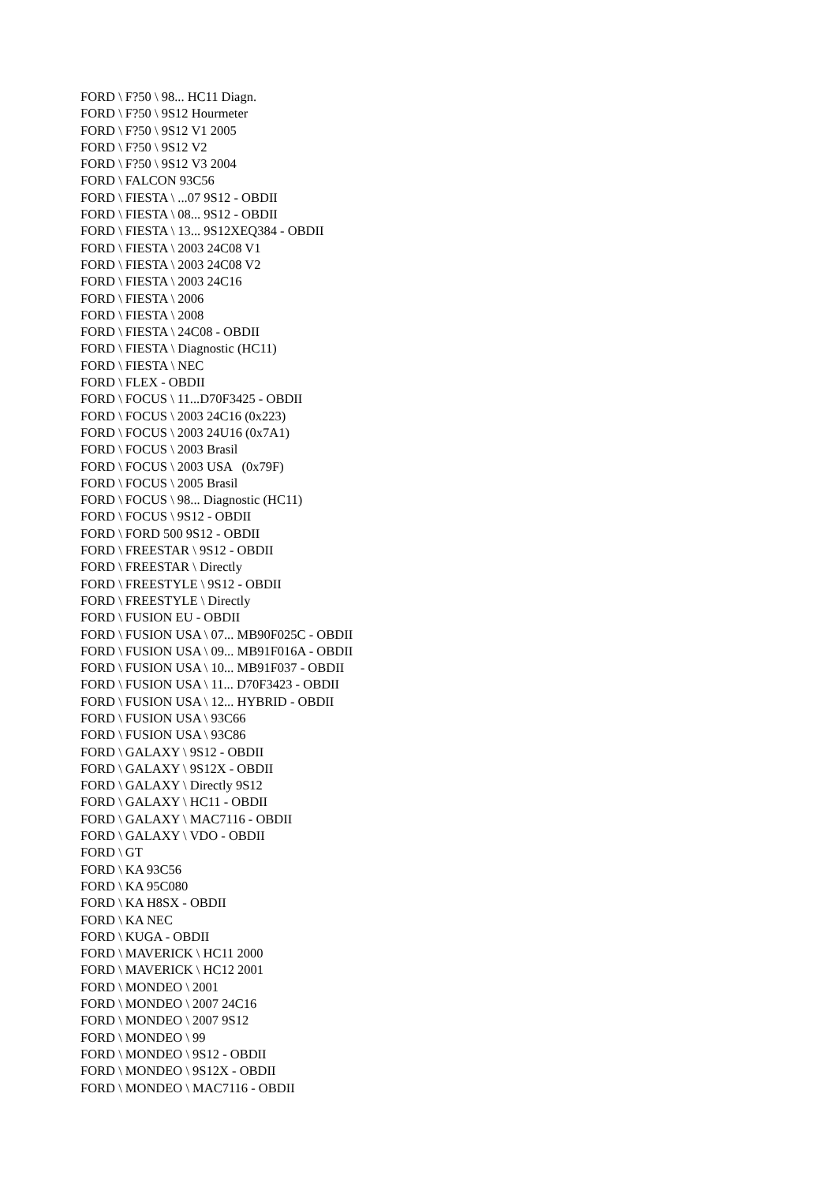FORD \ F?50 \ 98... HC11 Diagn.
FORD \ F?50 \ 9S12 Hourmeter
FORD \ F?50 \ 9S12 V1 2005
FORD \ F?50 \ 9S12 V2
FORD \ F?50 \ 9S12 V3 2004
FORD \ FALCON 93C56
FORD \ FIESTA \ ...07 9S12 - OBDII
FORD \ FIESTA \ 08... 9S12 - OBDII
FORD \ FIESTA \ 13... 9S12XEQ384 - OBDII
FORD \ FIESTA \ 2003 24C08 V1
FORD \ FIESTA \ 2003 24C08 V2
FORD \ FIESTA \ 2003 24C16
FORD \ FIESTA \ 2006
FORD \ FIESTA \ 2008
FORD \ FIESTA \ 24C08 - OBDII
FORD \ FIESTA \ Diagnostic (HC11)
FORD \ FIESTA \ NEC
FORD \ FLEX - OBDII
FORD \ FOCUS \ 11...D70F3425 - OBDII
FORD \ FOCUS \ 2003 24C16 (0x223)
FORD \ FOCUS \ 2003 24U16 (0x7A1)
FORD \ FOCUS \ 2003 Brasil
FORD \ FOCUS \ 2003 USA (0x79F)
FORD \ FOCUS \ 2005 Brasil
FORD \ FOCUS \ 98... Diagnostic (HC11)
FORD \ FOCUS \ 9S12 - OBDII
FORD \ FORD 500 9S12 - OBDII
FORD \ FREESTAR \ 9S12 - OBDII
FORD \ FREESTAR \ Directly
FORD \ FREESTYLE \ 9S12 - OBDII
FORD \ FREESTYLE \ Directly
FORD \ FUSION EU - OBDII
FORD \ FUSION USA \ 07... MB90F025C - OBDII
FORD \ FUSION USA \ 09... MB91F016A - OBDII
FORD \ FUSION USA \ 10... MB91F037 - OBDII
FORD \ FUSION USA \ 11... D70F3423 - OBDII
FORD \ FUSION USA \ 12... HYBRID - OBDII
FORD \ FUSION USA \ 93C66
FORD \ FUSION USA \ 93C86
FORD \ GALAXY \ 9S12 - OBDII
FORD \ GALAXY \ 9S12X - OBDII
FORD \ GALAXY \ Directly 9S12
FORD \ GALAXY \ HC11 - OBDII
FORD \ GALAXY \ MAC7116 - OBDII
FORD \ GALAXY \ VDO - OBDII
FORD \ GT
FORD \ KA 93C56
FORD \ KA 95C080
FORD \ KA H8SX - OBDII
FORD \ KA NEC
FORD \ KUGA - OBDII
FORD \ MAVERICK \ HC11 2000
FORD \ MAVERICK \ HC12 2001
FORD \ MONDEO \ 2001
FORD \ MONDEO \ 2007 24C16
FORD \ MONDEO \ 2007 9S12
FORD \ MONDEO \ 99
FORD \ MONDEO \ 9S12 - OBDII
FORD \ MONDEO \ 9S12X - OBDII
FORD \ MONDEO \ MAC7116 - OBDII